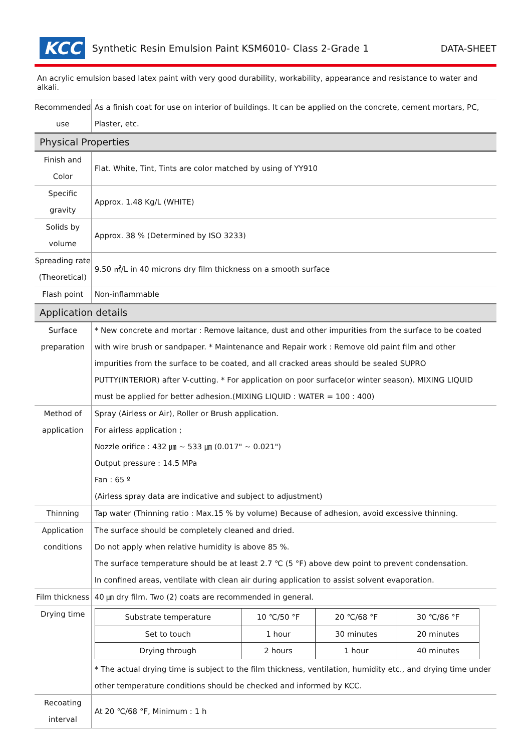KCC Synthetic Resin Emulsion Paint KSM6010- Class 2-Grade 1 DATA-SHEET
An acrylic emulsion based latex paint with very good durability, workability, appearance and resistance to water and alkali.
| Recommended use | As a finish coat for use on interior of buildings. It can be applied on the concrete, cement mortars, PC, Plaster, etc. |
| Physical Properties | |
| Finish and Color | Flat. White, Tint, Tints are color matched by using of YY910 |
| Specific gravity | Approx. 1.48 Kg/L (WHITE) |
| Solids by volume | Approx. 38 % (Determined by ISO 3233) |
| Spreading rate (Theoretical) | 9.50 ㎡/L in 40 microns dry film thickness on a smooth surface |
| Flash point | Non-inflammable |
| Application details | |
| Surface preparation | * New concrete and mortar : Remove laitance, dust and other impurities from the surface to be coated with wire brush or sandpaper. * Maintenance and Repair work : Remove old paint film and other impurities from the surface to be coated, and all cracked areas should be sealed SUPRO PUTTY(INTERIOR) after V-cutting. * For application on poor surface(or winter season). MIXING LIQUID must be applied for better adhesion.(MIXING LIQUID : WATER = 100 : 400) |
| Method of application | Spray (Airless or Air), Roller or Brush application. For airless application ; Nozzle orifice : 432 ㎛ ~ 533 ㎛ (0.017" ~ 0.021") Output pressure : 14.5 MPa Fan : 65 º (Airless spray data are indicative and subject to adjustment) |
| Thinning | Tap water (Thinning ratio : Max.15 % by volume) Because of adhesion, avoid excessive thinning. |
| Application conditions | The surface should be completely cleaned and dried. Do not apply when relative humidity is above 85 %. The surface temperature should be at least 2.7 ℃ (5 °F) above dew point to prevent condensation. In confined areas, ventilate with clean air during application to assist solvent evaporation. |
| Film thickness | 40 ㎛ dry film. Two (2) coats are recommended in general. |
| Drying time | / Substrate temperature / 10 ℃/50 °F / 20 ℃/68 °F / 30 ℃/86 °F / / --- / --- / --- / --- / / Set to touch / 1 hour / 30 minutes / 20 minutes / / Drying through / 2 hours / 1 hour / 40 minutes / * The actual drying time is subject to the film thickness, ventilation, humidity etc., and drying time under other temperature conditions should be checked and informed by KCC. |
| Recoating interval | At 20 ℃/68 °F, Minimum : 1 h |